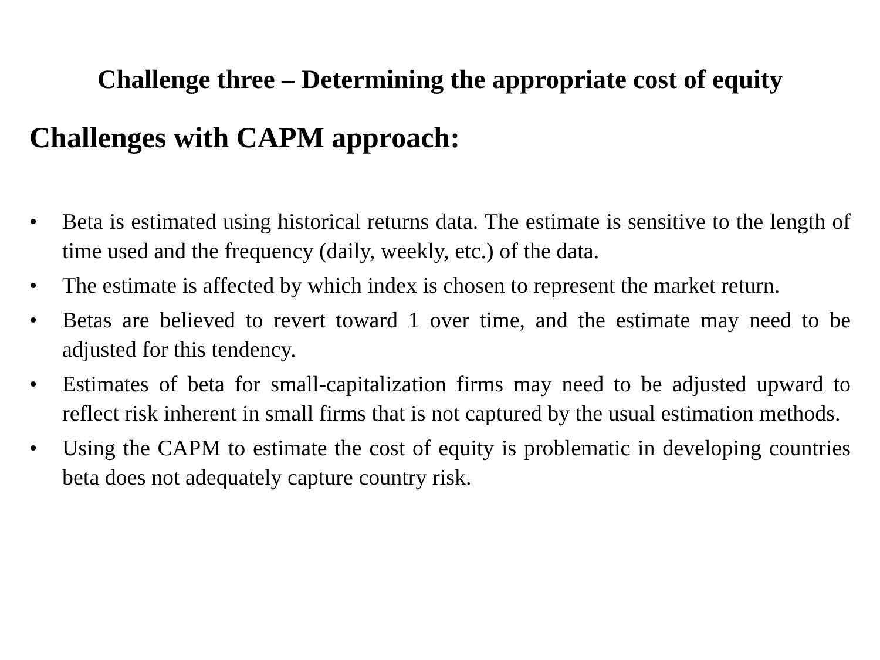Challenge three – Determining the appropriate cost of equity
Challenges with CAPM approach:
• Beta is estimated using historical returns data. The estimate is sensitive to the length of time used and the frequency (daily, weekly, etc.) of the data.
• The estimate is affected by which index is chosen to represent the market return.
• Betas are believed to revert toward 1 over time, and the estimate may need to be adjusted for this tendency.
• Estimates of beta for small-capitalization firms may need to be adjusted upward to reflect risk inherent in small firms that is not captured by the usual estimation methods.
• Using the CAPM to estimate the cost of equity is problematic in developing countries beta does not adequately capture country risk.